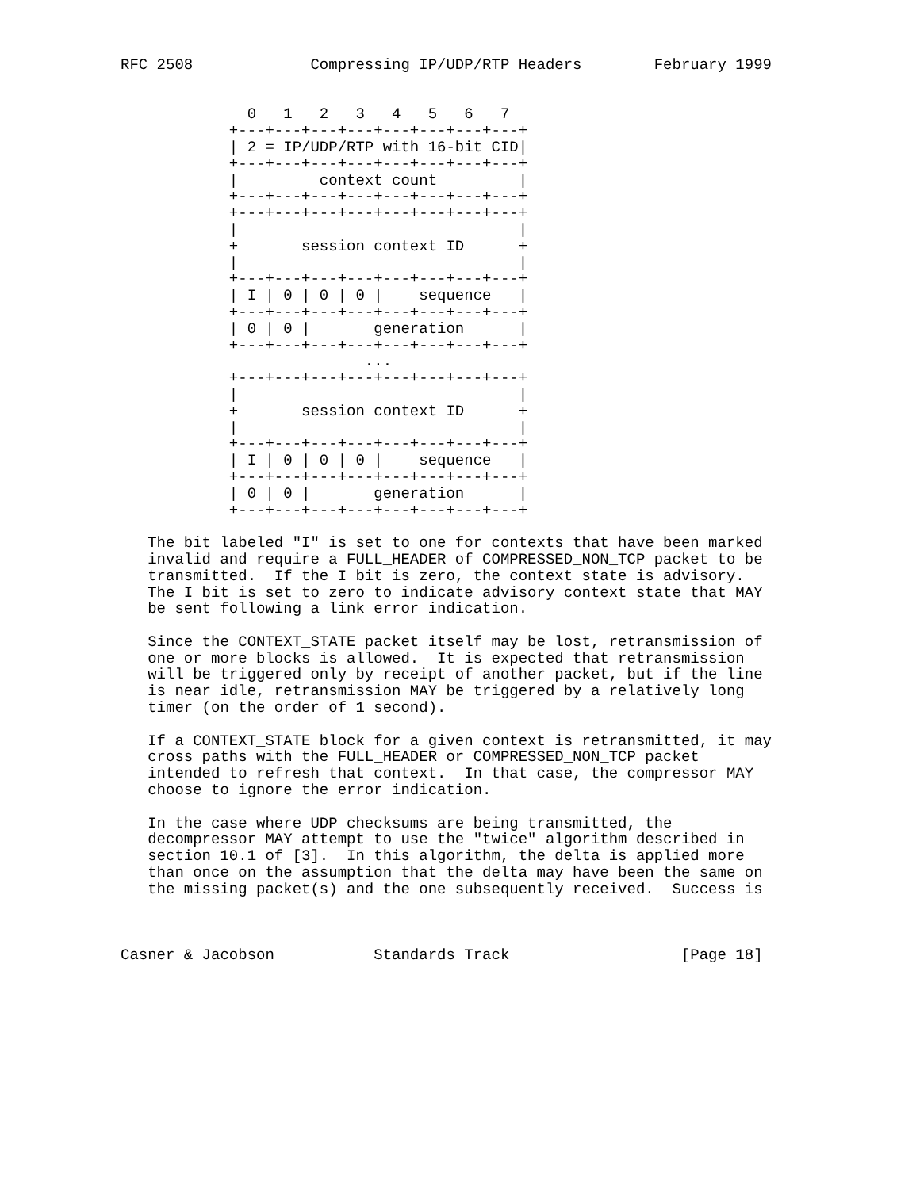RFC 2508             Compressing IP/UDP/RTP Headers        February 1999


              0   1   2   3   4   5   6   7
            +---+---+---+---+---+---+---+---+
            | 2 = IP/UDP/RTP with 16-bit CID|
            +---+---+---+---+---+---+---+---+
            |         context count         |
            +---+---+---+---+---+---+---+---+
            +---+---+---+---+---+---+---+---+
            |                               |
            +       session context ID      +
            |                               |
            +---+---+---+---+---+---+---+---+
            | I | 0 | 0 | 0 |    sequence   |
            +---+---+---+---+---+---+---+---+
            | 0 | 0 |       generation      |
            +---+---+---+---+---+---+---+---+
                           ...
            +---+---+---+---+---+---+---+---+
            |                               |
            +       session context ID      +
            |                               |
            +---+---+---+---+---+---+---+---+
            | I | 0 | 0 | 0 |    sequence   |
            +---+---+---+---+---+---+---+---+
            | 0 | 0 |       generation      |
            +---+---+---+---+---+---+---+---+

   The bit labeled "I" is set to one for contexts that have been marked
   invalid and require a FULL_HEADER of COMPRESSED_NON_TCP packet to be
   transmitted.  If the I bit is zero, the context state is advisory.
   The I bit is set to zero to indicate advisory context state that MAY
   be sent following a link error indication.

   Since the CONTEXT_STATE packet itself may be lost, retransmission of
   one or more blocks is allowed.  It is expected that retransmission
   will be triggered only by receipt of another packet, but if the line
   is near idle, retransmission MAY be triggered by a relatively long
   timer (on the order of 1 second).

   If a CONTEXT_STATE block for a given context is retransmitted, it may
   cross paths with the FULL_HEADER or COMPRESSED_NON_TCP packet
   intended to refresh that context.  In that case, the compressor MAY
   choose to ignore the error indication.

   In the case where UDP checksums are being transmitted, the
   decompressor MAY attempt to use the "twice" algorithm described in
   section 10.1 of [3].  In this algorithm, the delta is applied more
   than once on the assumption that the delta may have been the same on
   the missing packet(s) and the one subsequently received.  Success is



Casner & Jacobson           Standards Track                   [Page 18]